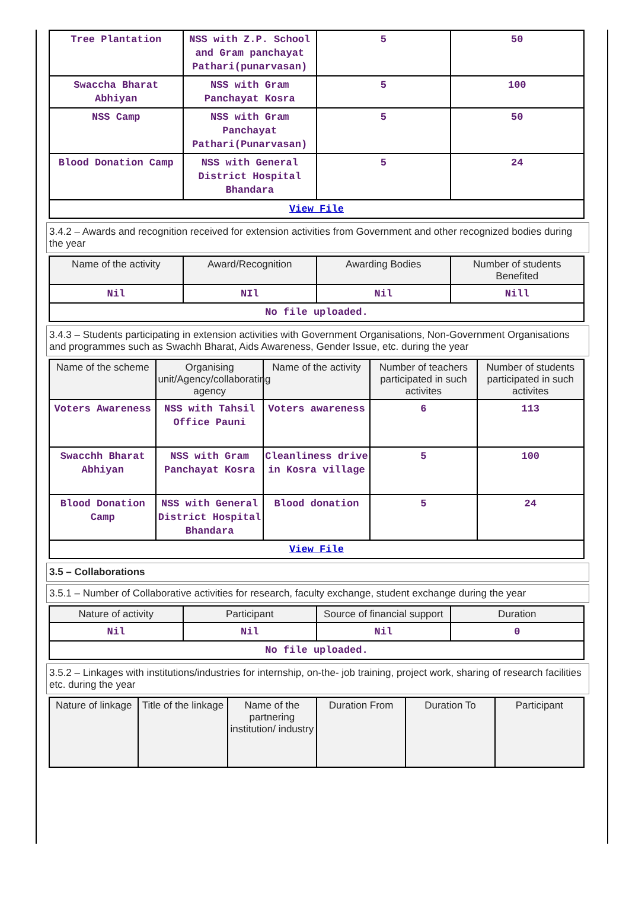| Tree Plantation | NSS with Z.P. School and Gram panchayat Pathari(punarvasan) | 5 | 50 |
| Swaccha Bharat Abhiyan | NSS with Gram Panchayat Kosra | 5 | 100 |
| NSS Camp | NSS with Gram Panchayat Pathari(Punarvasan) | 5 | 50 |
| Blood Donation Camp | NSS with General District Hospital Bhandara | 5 | 24 |
| View File | | | |
3.4.2 – Awards and recognition received for extension activities from Government and other recognized bodies during the year
| Name of the activity | Award/Recognition | Awarding Bodies | Number of students Benefited |
| --- | --- | --- | --- |
| Nil | NIl | Nil | Nill |
| No file uploaded. | | | |
3.4.3 – Students participating in extension activities with Government Organisations, Non-Government Organisations and programmes such as Swachh Bharat, Aids Awareness, Gender Issue, etc. during the year
| Name of the scheme | Organising unit/Agency/collaborating agency | Name of the activity | Number of teachers participated in such activites | Number of students participated in such activites |
| --- | --- | --- | --- | --- |
| Voters Awareness | NSS with Tahsil Office Pauni | Voters awareness | 6 | 113 |
| Swacchh Bharat Abhiyan | NSS with Gram Panchayat Kosra | Cleanliness drive in Kosra village | 5 | 100 |
| Blood Donation Camp | NSS with General District Hospital Bhandara | Blood donation | 5 | 24 |
| View File | | | | |
3.5 – Collaborations
3.5.1 – Number of Collaborative activities for research, faculty exchange, student exchange during the year
| Nature of activity | Participant | Source of financial support | Duration |
| --- | --- | --- | --- |
| Nil | Nil | Nil | 0 |
| No file uploaded. | | | |
3.5.2 – Linkages with institutions/industries for internship, on-the- job training, project work, sharing of research facilities etc. during the year
| Nature of linkage | Title of the linkage | Name of the partnering institution/ industry | Duration From | Duration To | Participant |
| --- | --- | --- | --- | --- | --- |